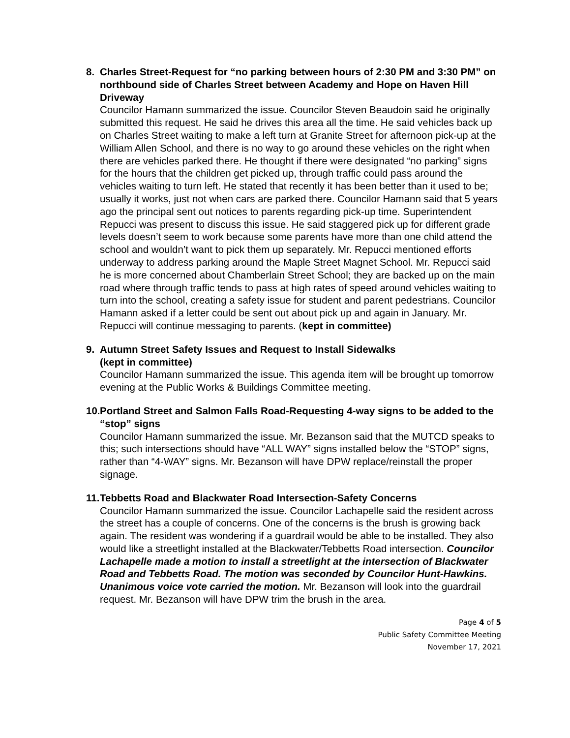8. Charles Street-Request for “no parking between hours of 2:30 PM and 3:30 PM” on northbound side of Charles Street between Academy and Hope on Haven Hill Driveway
Councilor Hamann summarized the issue. Councilor Steven Beaudoin said he originally submitted this request. He said he drives this area all the time. He said vehicles back up on Charles Street waiting to make a left turn at Granite Street for afternoon pick-up at the William Allen School, and there is no way to go around these vehicles on the right when there are vehicles parked there. He thought if there were designated “no parking” signs for the hours that the children get picked up, through traffic could pass around the vehicles waiting to turn left. He stated that recently it has been better than it used to be; usually it works, just not when cars are parked there. Councilor Hamann said that 5 years ago the principal sent out notices to parents regarding pick-up time. Superintendent Repucci was present to discuss this issue. He said staggered pick up for different grade levels doesn’t seem to work because some parents have more than one child attend the school and wouldn’t want to pick them up separately. Mr. Repucci mentioned efforts underway to address parking around the Maple Street Magnet School. Mr. Repucci said he is more concerned about Chamberlain Street School; they are backed up on the main road where through traffic tends to pass at high rates of speed around vehicles waiting to turn into the school, creating a safety issue for student and parent pedestrians. Councilor Hamann asked if a letter could be sent out about pick up and again in January. Mr. Repucci will continue messaging to parents. (kept in committee)
9. Autumn Street Safety Issues and Request to Install Sidewalks
(kept in committee)
Councilor Hamann summarized the issue. This agenda item will be brought up tomorrow evening at the Public Works & Buildings Committee meeting.
10.
Portland Street and Salmon Falls Road-Requesting 4-way signs to be added to the “stop” signs
Councilor Hamann summarized the issue. Mr. Bezanson said that the MUTCD speaks to this; such intersections should have “ALL WAY” signs installed below the “STOP” signs, rather than “4-WAY” signs. Mr. Bezanson will have DPW replace/reinstall the proper signage.
11.
Tebbetts Road and Blackwater Road Intersection-Safety Concerns
Councilor Hamann summarized the issue. Councilor Lachapelle said the resident across the street has a couple of concerns. One of the concerns is the brush is growing back again. The resident was wondering if a guardrail would be able to be installed. They also would like a streetlight installed at the Blackwater/Tebbetts Road intersection. Councilor Lachapelle made a motion to install a streetlight at the intersection of Blackwater Road and Tebbetts Road. The motion was seconded by Councilor Hunt-Hawkins. Unanimous voice vote carried the motion. Mr. Bezanson will look into the guardrail request. Mr. Bezanson will have DPW trim the brush in the area.
Page 4 of 5
Public Safety Committee Meeting
November 17, 2021